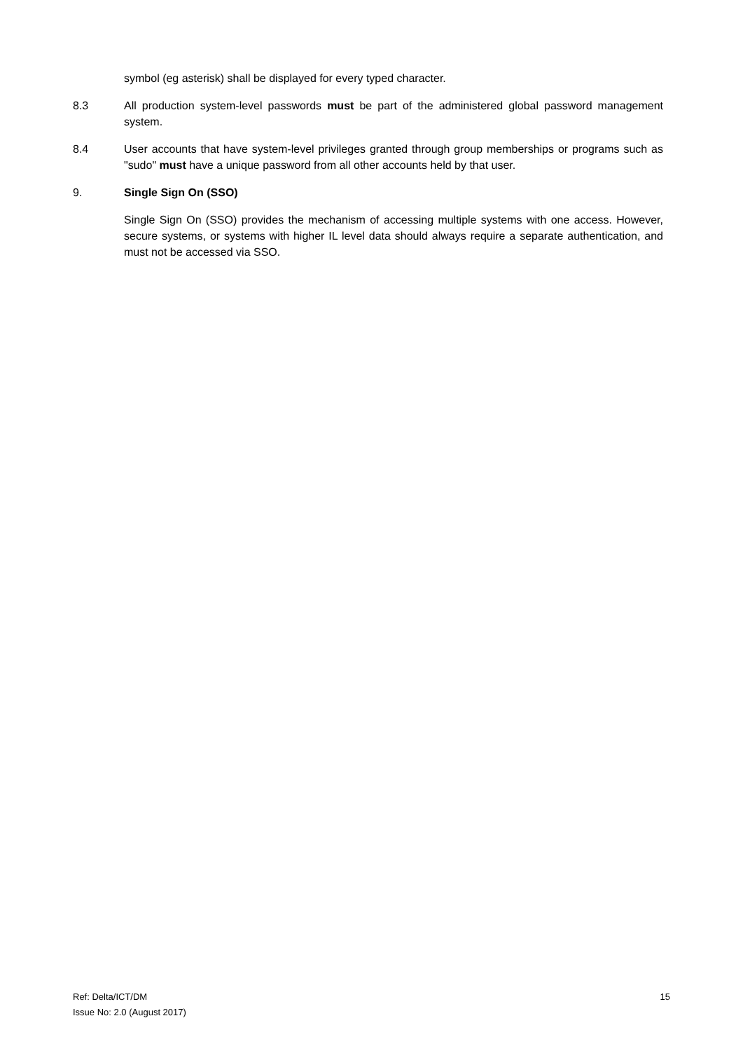symbol (eg asterisk) shall be displayed for every typed character.
8.3 All production system-level passwords must be part of the administered global password management system.
8.4 User accounts that have system-level privileges granted through group memberships or programs such as "sudo" must have a unique password from all other accounts held by that user.
9. Single Sign On (SSO)
Single Sign On (SSO) provides the mechanism of accessing multiple systems with one access. However, secure systems, or systems with higher IL level data should always require a separate authentication, and must not be accessed via SSO.
Ref: Delta/ICT/DM
Issue No: 2.0 (August 2017)
15